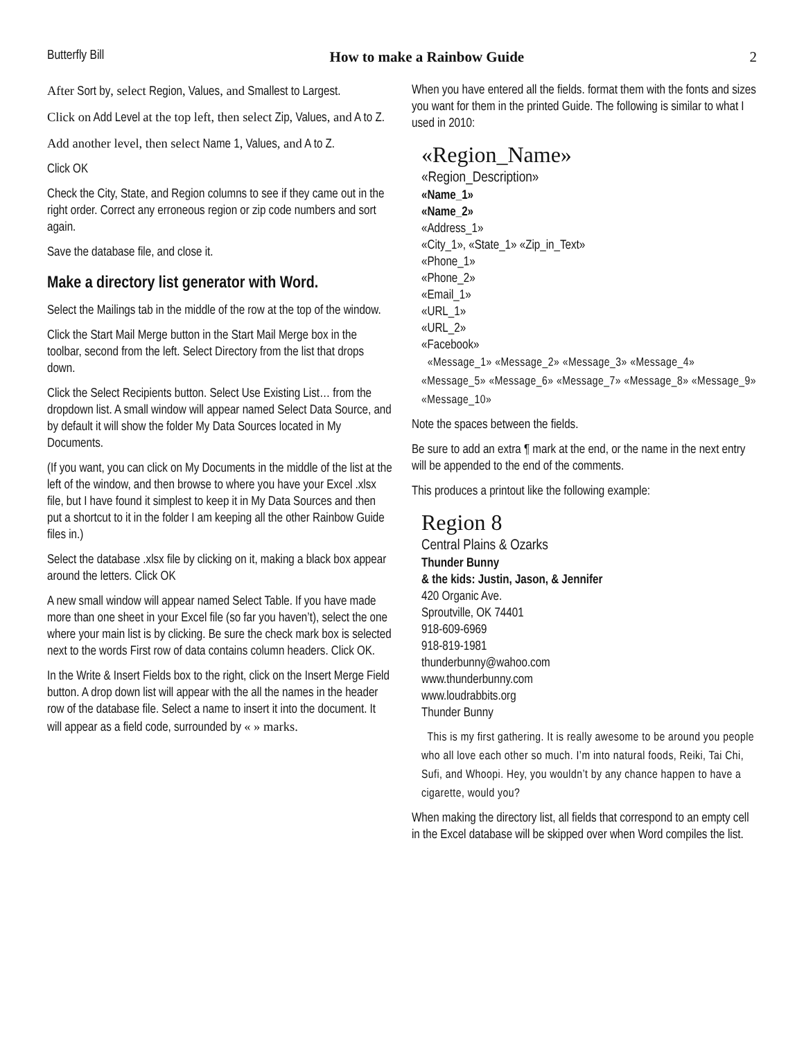Butterfly Bill How to make a Rainbow Guide 2
After Sort by, select Region, Values, and Smallest to Largest.
Click on Add Level at the top left, then select Zip, Values, and A to Z.
Add another level, then select Name 1, Values, and A to Z.
Click OK
Check the City, State, and Region columns to see if they came out in the right order. Correct any erroneous region or zip code numbers and sort again.
Save the database file, and close it.
Make a directory list generator with Word.
Select the Mailings tab in the middle of the row at the top of the window.
Click the Start Mail Merge button in the Start Mail Merge box in the toolbar, second from the left. Select Directory from the list that drops down.
Click the Select Recipients button. Select Use Existing List… from the dropdown list. A small window will appear named Select Data Source, and by default it will show the folder My Data Sources located in My Documents.
(If you want, you can click on My Documents in the middle of the list at the left of the window, and then browse to where you have your Excel .xlsx file, but I have found it simplest to keep it in My Data Sources and then put a shortcut to it in the folder I am keeping all the other Rainbow Guide files in.)
Select the database .xlsx file by clicking on it, making a black box appear around the letters. Click OK
A new small window will appear named Select Table. If you have made more than one sheet in your Excel file (so far you haven’t), select the one where your main list is by clicking. Be sure the check mark box is selected next to the words First row of data contains column headers. Click OK.
In the Write & Insert Fields box to the right, click on the Insert Merge Field button. A drop down list will appear with the all the names in the header row of the database file. Select a name to insert it into the document. It will appear as a field code, surrounded by « » marks.
When you have entered all the fields. format them with the fonts and sizes you want for them in the printed Guide. The following is similar to what I used in 2010:
«Region_Name»
«Region_Description»
«Name_1»
«Name_2»
«Address_1»
«City_1», «State_1» «Zip_in_Text»
«Phone_1»
«Phone_2»
«Email_1»
«URL_1»
«URL_2»
«Facebook»
«Message_1» «Message_2» «Message_3» «Message_4» «Message_5» «Message_6» «Message_7» «Message_8» «Message_9» «Message_10»
Note the spaces between the fields.
Be sure to add an extra ¶ mark at the end, or the name in the next entry will be appended to the end of the comments.
This produces a printout like the following example:
Region 8
Central Plains & Ozarks
Thunder Bunny
& the kids: Justin, Jason, & Jennifer
420 Organic Ave.
Sproutville, OK 74401
918-609-6969
918-819-1981
thunderbunny@wahoo.com
www.thunderbunny.com
www.loudrabbits.org
Thunder Bunny
This is my first gathering. It is really awesome to be around you people who all love each other so much. I’m into natural foods, Reiki, Tai Chi, Sufi, and Whoopi. Hey, you wouldn’t by any chance happen to have a cigarette, would you?
When making the directory list, all fields that correspond to an empty cell in the Excel database will be skipped over when Word compiles the list.